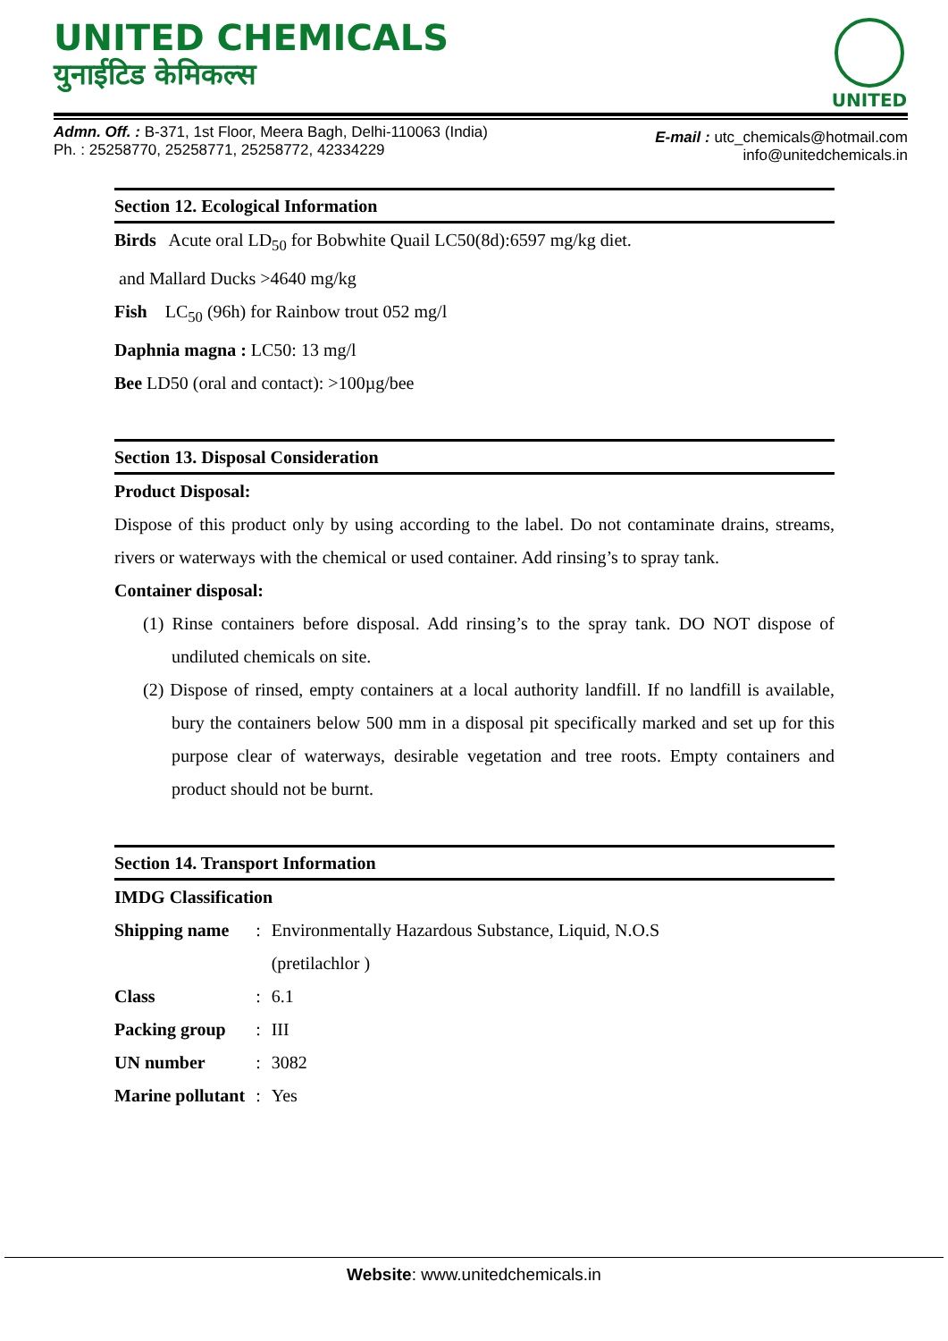UNITED CHEMICALS
युनाईटिड केमिकल्स
UNITED
Admn. Off. : B-371, 1st Floor, Meera Bagh, Delhi-110063 (India)
Ph. : 25258770, 25258771, 25258772, 42334229
E-mail : utc_chemicals@hotmail.com
info@unitedchemicals.in
Section 12. Ecological Information
Birds Acute oral LD<sub>50</sub> for Bobwhite Quail LC50(8d):6597 mg/kg diet.
and Mallard Ducks >4640 mg/kg
Fish LC<sub>50</sub> (96h) for Rainbow trout 052 mg/l
Daphnia magna : LC50: 13 mg/l
Bee LD50 (oral and contact): >100µg/bee
Section 13. Disposal Consideration
Product Disposal:
Dispose of this product only by using according to the label. Do not contaminate drains, streams, rivers or waterways with the chemical or used container. Add rinsing’s to spray tank.
Container disposal:
(1) Rinse containers before disposal. Add rinsing’s to the spray tank. DO NOT dispose of undiluted chemicals on site.
(2) Dispose of rinsed, empty containers at a local authority landfill. If no landfill is available, bury the containers below 500 mm in a disposal pit specifically marked and set up for this purpose clear of waterways, desirable vegetation and tree roots. Empty containers and product should not be burnt.
Section 14. Transport Information
IMDG Classification
| Shipping name | : | Environmentally Hazardous Substance, Liquid, N.O.S (pretilachlor ) |
| Class | : | 6.1 |
| Packing group | : | III |
| UN number | : | 3082 |
| Marine pollutant | : | Yes |
Website: www.unitedchemicals.in